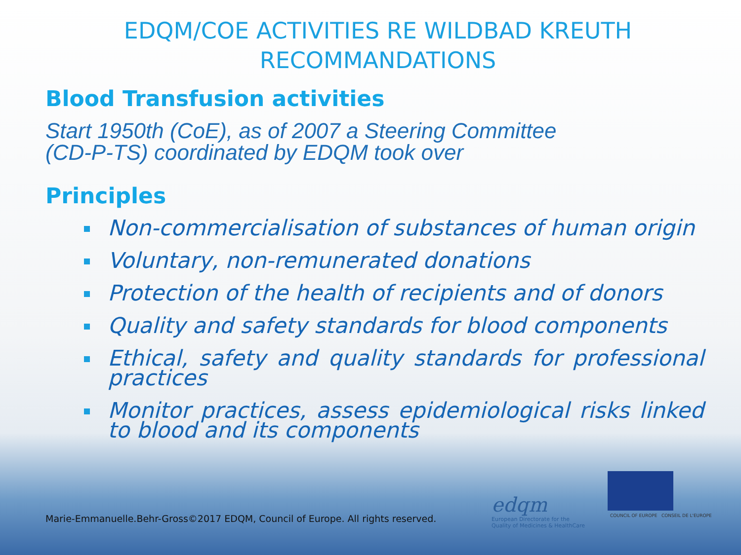EDQM/COE ACTIVITIES RE WILDBAD KREUTH
RECOMMANDATIONS
Blood Transfusion activities
Start 1950th (CoE), as of 2007 a Steering Committee
(CD-P-TS) coordinated by EDQM took over
Principles
Non-commercialisation of substances of human origin
Voluntary, non-remunerated donations
Protection of the health of recipients and of donors
Quality and safety standards for blood components
Ethical, safety and quality standards for professional practices
Monitor practices, assess epidemiological risks linked to blood and its components
Marie-Emmanuelle.Behr-Gross©2017 EDQM, Council of Europe. All rights reserved.
edqm
European Directorate for the
Quality of Medicines & HealthCare
COUNCIL OF EUROPE CONSEIL DE L'EUROPE